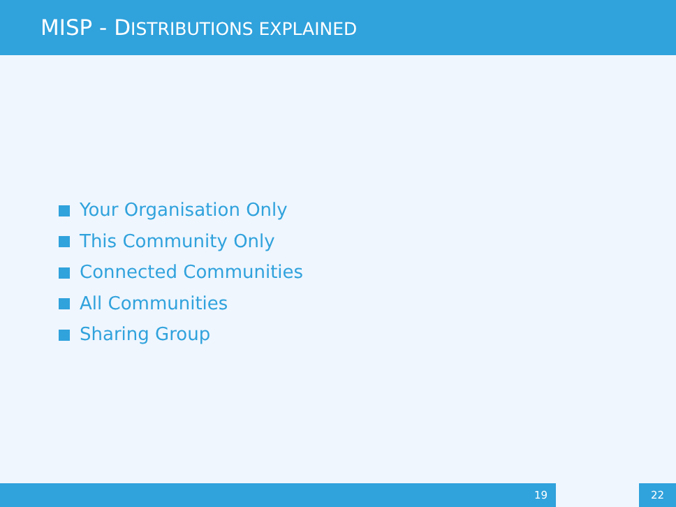MISP - DISTRIBUTIONS EXPLAINED
Your Organisation Only
This Community Only
Connected Communities
All Communities
Sharing Group
19 22